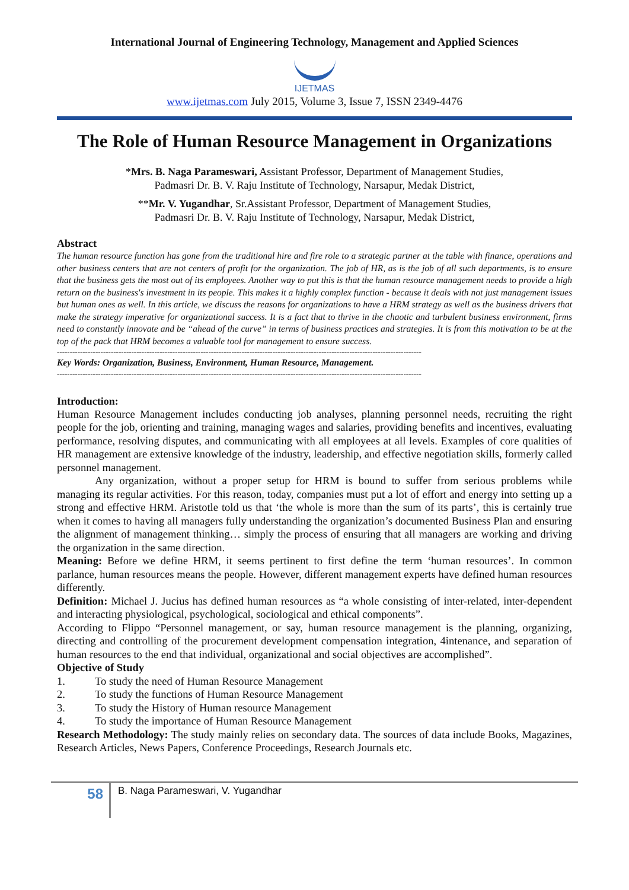International Journal of Engineering Technology, Management and Applied Sciences
IJETMAS
www.ijetmas.com July 2015, Volume 3, Issue 7, ISSN 2349-4476
The Role of Human Resource Management in Organizations
*Mrs. B. Naga Parameswari, Assistant Professor, Department of Management Studies,
Padmasri Dr. B. V. Raju Institute of Technology, Narsapur, Medak District,
**Mr. V. Yugandhar, Sr.Assistant Professor, Department of Management Studies,
Padmasri Dr. B. V. Raju Institute of Technology, Narsapur, Medak District,
Abstract
The human resource function has gone from the traditional hire and fire role to a strategic partner at the table with finance, operations and other business centers that are not centers of profit for the organization. The job of HR, as is the job of all such departments, is to ensure that the business gets the most out of its employees. Another way to put this is that the human resource management needs to provide a high return on the business's investment in its people. This makes it a highly complex function - because it deals with not just management issues but human ones as well. In this article, we discuss the reasons for organizations to have a HRM strategy as well as the business drivers that make the strategy imperative for organizational success. It is a fact that to thrive in the chaotic and turbulent business environment, firms need to constantly innovate and be “ahead of the curve” in terms of business practices and strategies. It is from this motivation to be at the top of the pack that HRM becomes a valuable tool for management to ensure success.
----------------------------------------------------------------------------------------------------------------------------------------------
Key Words: Organization, Business, Environment, Human Resource, Management.
----------------------------------------------------------------------------------------------------------------------------------------------
Introduction:
Human Resource Management includes conducting job analyses, planning personnel needs, recruiting the right people for the job, orienting and training, managing wages and salaries, providing benefits and incentives, evaluating performance, resolving disputes, and communicating with all employees at all levels. Examples of core qualities of HR management are extensive knowledge of the industry, leadership, and effective negotiation skills, formerly called personnel management.
Any organization, without a proper setup for HRM is bound to suffer from serious problems while managing its regular activities. For this reason, today, companies must put a lot of effort and energy into setting up a strong and effective HRM. Aristotle told us that ‘the whole is more than the sum of its parts’, this is certainly true when it comes to having all managers fully understanding the organization’s documented Business Plan and ensuring the alignment of management thinking… simply the process of ensuring that all managers are working and driving the organization in the same direction.
Meaning: Before we define HRM, it seems pertinent to first define the term ‘human resources’. In common parlance, human resources means the people. However, different management experts have defined human resources differently.
Definition: Michael J. Jucius has defined human resources as “a whole consisting of inter-related, inter-dependent and interacting physiological, psychological, sociological and ethical components”.
According to Flippo “Personnel management, or say, human resource management is the planning, organizing, directing and controlling of the procurement development compensation integration, 4intenance, and separation of human resources to the end that individual, organizational and social objectives are accomplished”.
Objective of Study
1. To study the need of Human Resource Management
2. To study the functions of Human Resource Management
3. To study the History of Human resource Management
4. To study the importance of Human Resource Management
Research Methodology: The study mainly relies on secondary data. The sources of data include Books, Magazines, Research Articles, News Papers, Conference Proceedings, Research Journals etc.
58
B. Naga Parameswari, V. Yugandhar